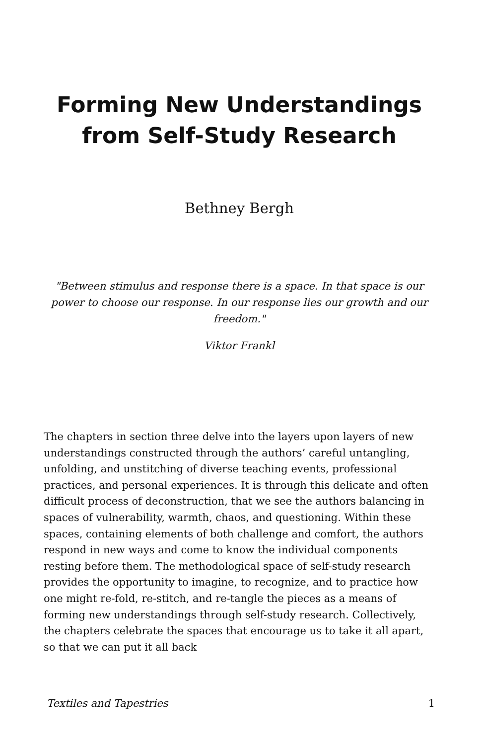Forming New Understandings from Self-Study Research
Bethney Bergh
"Between stimulus and response there is a space. In that space is our power to choose our response. In our response lies our growth and our freedom."
Viktor Frankl
The chapters in section three delve into the layers upon layers of new understandings constructed through the authors’ careful untangling, unfolding, and unstitching of diverse teaching events, professional practices, and personal experiences. It is through this delicate and often difficult process of deconstruction, that we see the authors balancing in spaces of vulnerability, warmth, chaos, and questioning. Within these spaces, containing elements of both challenge and comfort, the authors respond in new ways and come to know the individual components resting before them. The methodological space of self-study research provides the opportunity to imagine, to recognize, and to practice how one might re-fold, re-stitch, and re-tangle the pieces as a means of forming new understandings through self-study research. Collectively, the chapters celebrate the spaces that encourage us to take it all apart, so that we can put it all back
Textiles and Tapestries 1